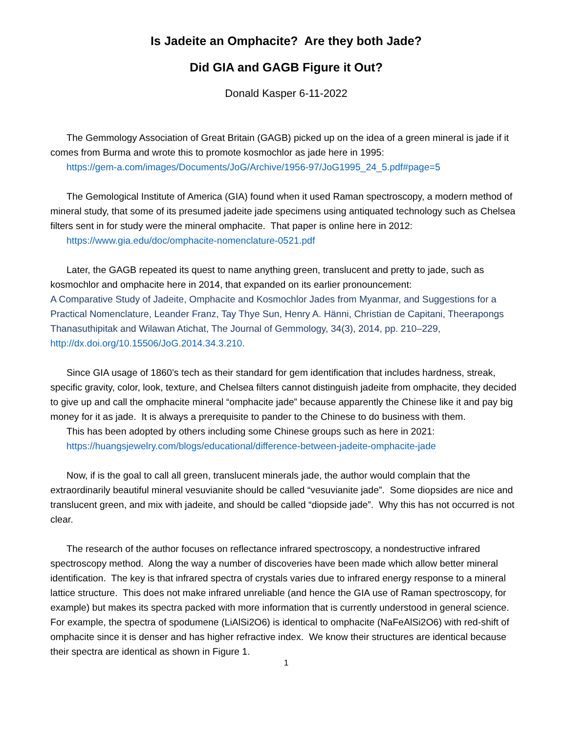Is Jadeite an Omphacite? Are they both Jade?
Did GIA and GAGB Figure it Out?
Donald Kasper 6-11-2022
The Gemmology Association of Great Britain (GAGB) picked up on the idea of a green mineral is jade if it comes from Burma and wrote this to promote kosmochlor as jade here in 1995:
https://gem-a.com/images/Documents/JoG/Archive/1956-97/JoG1995_24_5.pdf#page=5
The Gemological Institute of America (GIA) found when it used Raman spectroscopy, a modern method of mineral study, that some of its presumed jadeite jade specimens using antiquated technology such as Chelsea filters sent in for study were the mineral omphacite. That paper is online here in 2012:
https://www.gia.edu/doc/omphacite-nomenclature-0521.pdf
Later, the GAGB repeated its quest to name anything green, translucent and pretty to jade, such as kosmochlor and omphacite here in 2014, that expanded on its earlier pronouncement:
A Comparative Study of Jadeite, Omphacite and Kosmochlor Jades from Myanmar, and Suggestions for a Practical Nomenclature, Leander Franz, Tay Thye Sun, Henry A. Hänni, Christian de Capitani, Theerapongs Thanasuthipitak and Wilawan Atichat, The Journal of Gemmology, 34(3), 2014, pp. 210–229, http://dx.doi.org/10.15506/JoG.2014.34.3.210.
Since GIA usage of 1860’s tech as their standard for gem identification that includes hardness, streak, specific gravity, color, look, texture, and Chelsea filters cannot distinguish jadeite from omphacite, they decided to give up and call the omphacite mineral “omphacite jade” because apparently the Chinese like it and pay big money for it as jade. It is always a prerequisite to pander to the Chinese to do business with them.
This has been adopted by others including some Chinese groups such as here in 2021:
https://huangsjewelry.com/blogs/educational/difference-between-jadeite-omphacite-jade
Now, if is the goal to call all green, translucent minerals jade, the author would complain that the extraordinarily beautiful mineral vesuvianite should be called “vesuvianite jade”. Some diopsides are nice and translucent green, and mix with jadeite, and should be called “diopside jade”. Why this has not occurred is not clear.
The research of the author focuses on reflectance infrared spectroscopy, a nondestructive infrared spectroscopy method. Along the way a number of discoveries have been made which allow better mineral identification. The key is that infrared spectra of crystals varies due to infrared energy response to a mineral lattice structure. This does not make infrared unreliable (and hence the GIA use of Raman spectroscopy, for example) but makes its spectra packed with more information that is currently understood in general science. For example, the spectra of spodumene (LiAlSi2O6) is identical to omphacite (NaFeAlSi2O6) with red-shift of omphacite since it is denser and has higher refractive index. We know their structures are identical because their spectra are identical as shown in Figure 1.
1